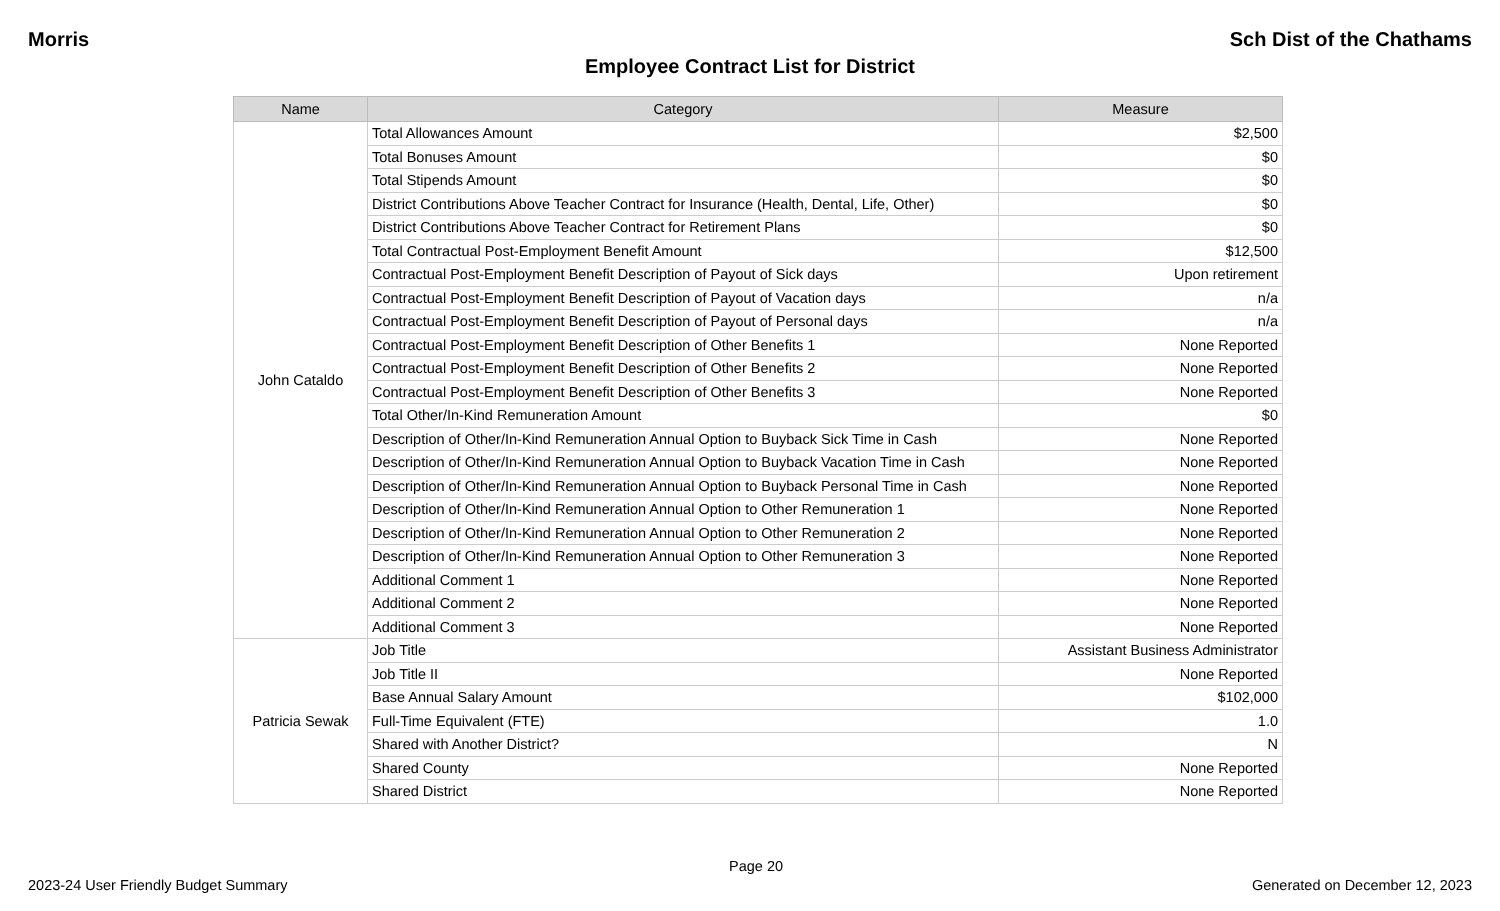Morris Sch Dist of the Chathams
Employee Contract List for District
| Name | Category | Measure |
| --- | --- | --- |
| John Cataldo | Total Allowances Amount | $2,500 |
| | Total Bonuses Amount | $0 |
| | Total Stipends Amount | $0 |
| | District Contributions Above Teacher Contract for Insurance (Health, Dental, Life, Other) | $0 |
| | District Contributions Above Teacher Contract for Retirement Plans | $0 |
| | Total Contractual Post-Employment Benefit Amount | $12,500 |
| | Contractual Post-Employment Benefit Description of Payout of Sick days | Upon retirement |
| | Contractual Post-Employment Benefit Description of Payout of Vacation days | n/a |
| | Contractual Post-Employment Benefit Description of Payout of Personal days | n/a |
| | Contractual Post-Employment Benefit Description of Other Benefits 1 | None Reported |
| | Contractual Post-Employment Benefit Description of Other Benefits 2 | None Reported |
| | Contractual Post-Employment Benefit Description of Other Benefits 3 | None Reported |
| | Total Other/In-Kind Remuneration Amount | $0 |
| | Description of Other/In-Kind Remuneration Annual Option to Buyback Sick Time in Cash | None Reported |
| | Description of Other/In-Kind Remuneration Annual Option to Buyback Vacation Time in Cash | None Reported |
| | Description of Other/In-Kind Remuneration Annual Option to Buyback Personal Time in Cash | None Reported |
| | Description of Other/In-Kind Remuneration Annual Option to Other Remuneration 1 | None Reported |
| | Description of Other/In-Kind Remuneration Annual Option to Other Remuneration 2 | None Reported |
| | Description of Other/In-Kind Remuneration Annual Option to Other Remuneration 3 | None Reported |
| | Additional Comment 1 | None Reported |
| | Additional Comment 2 | None Reported |
| | Additional Comment 3 | None Reported |
| Patricia Sewak | Job Title | Assistant Business Administrator |
| | Job Title II | None Reported |
| | Base Annual Salary Amount | $102,000 |
| | Full-Time Equivalent (FTE) | 1.0 |
| | Shared with Another District? | N |
| | Shared County | None Reported |
| | Shared District | None Reported |
Page 20
2023-24 User Friendly Budget Summary Generated on December 12, 2023